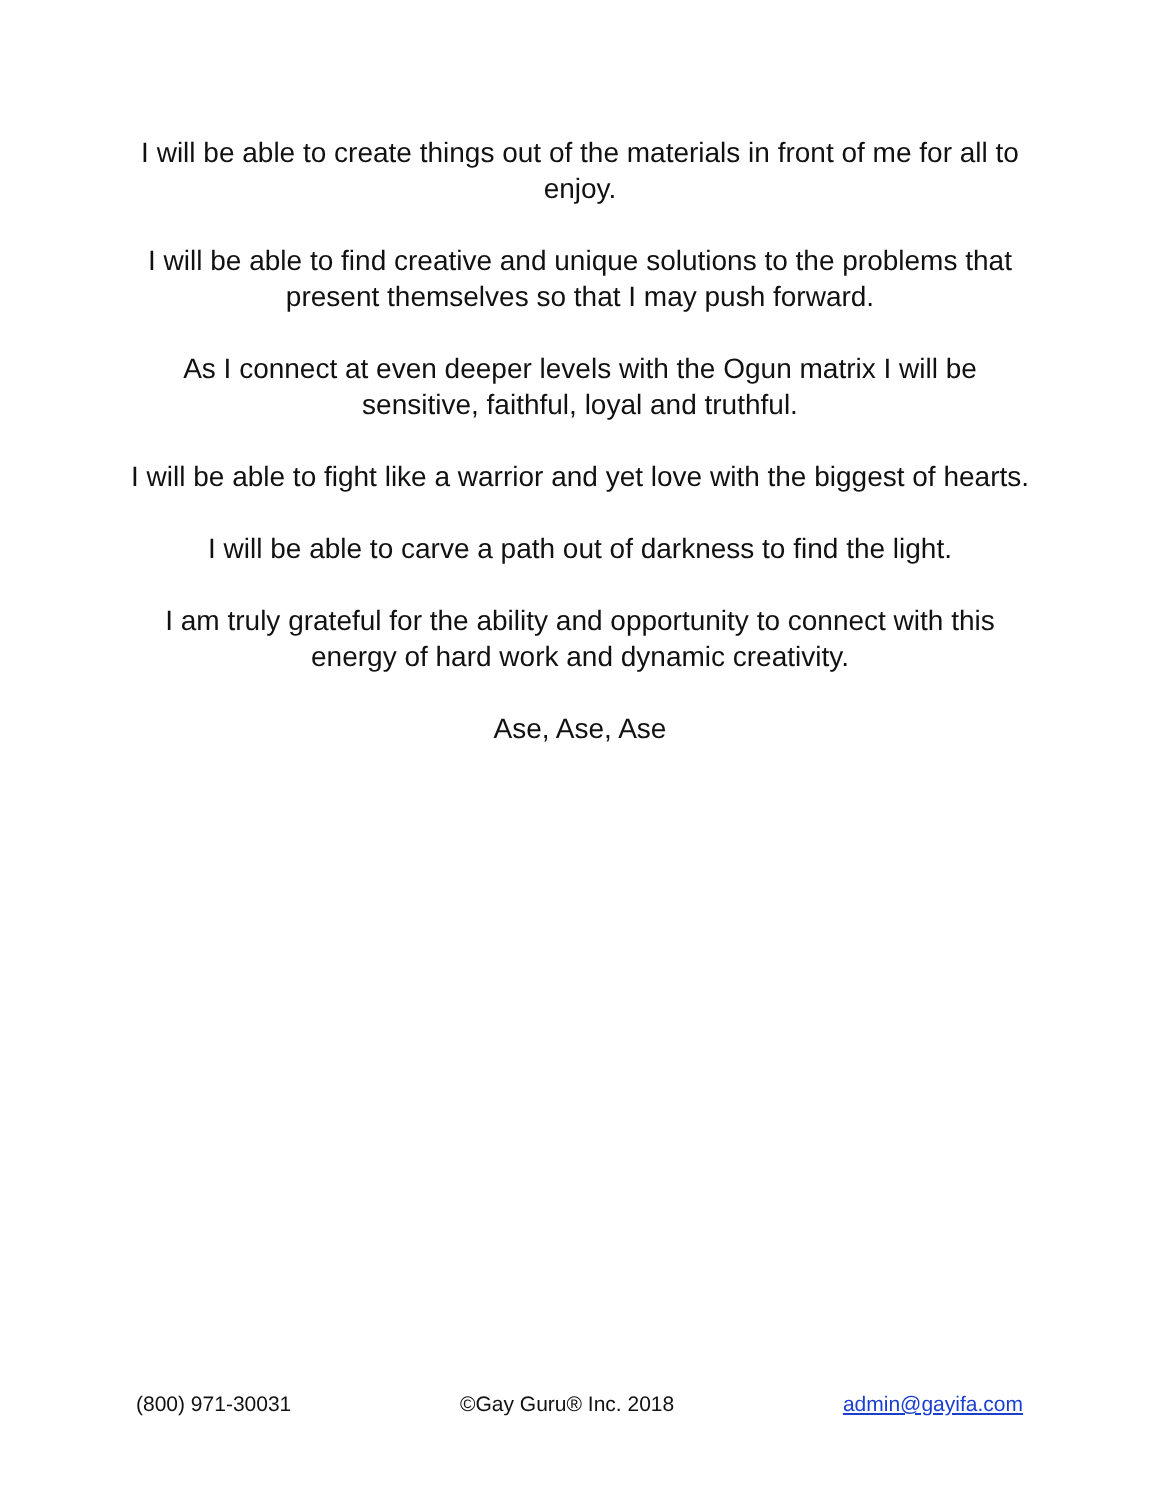I will be able to create things out of the materials in front of me for all to enjoy.
I will be able to find creative and unique solutions to the problems that present themselves so that I may push forward.
As I connect at even deeper levels with the Ogun matrix I will be sensitive, faithful, loyal and truthful.
I will be able to fight like a warrior and yet love with the biggest of hearts.
I will be able to carve a path out of darkness to find the light.
I am truly grateful for the ability and opportunity to connect with this energy of hard work and dynamic creativity.
Ase, Ase, Ase
(800) 971-30031 ©Gay Guru® Inc. 2018 admin@gayifa.com